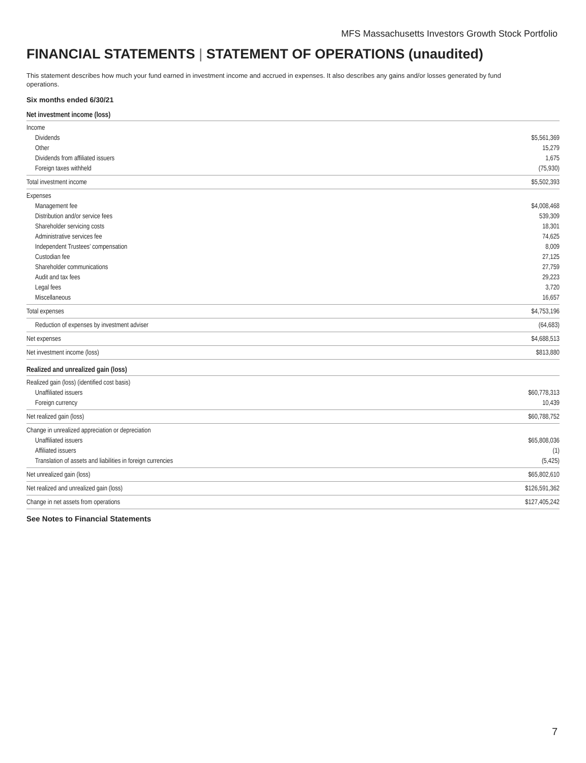MFS Massachusetts Investors Growth Stock Portfolio
FINANCIAL STATEMENTS | STATEMENT OF OPERATIONS (unaudited)
This statement describes how much your fund earned in investment income and accrued in expenses. It also describes any gains and/or losses generated by fund operations.
Six months ended 6/30/21
| Net investment income (loss) | |
| --- | --- |
| Income | |
| Dividends | $5,561,369 |
| Other | 15,279 |
| Dividends from affiliated issuers | 1,675 |
| Foreign taxes withheld | (75,930) |
| Total investment income | $5,502,393 |
| Expenses | |
| Management fee | $4,008,468 |
| Distribution and/or service fees | 539,309 |
| Shareholder servicing costs | 18,301 |
| Administrative services fee | 74,625 |
| Independent Trustees’ compensation | 8,009 |
| Custodian fee | 27,125 |
| Shareholder communications | 27,759 |
| Audit and tax fees | 29,223 |
| Legal fees | 3,720 |
| Miscellaneous | 16,657 |
| Total expenses | $4,753,196 |
| Reduction of expenses by investment adviser | (64,683) |
| Net expenses | $4,688,513 |
| Net investment income (loss) | $813,880 |
| Realized and unrealized gain (loss) | |
| Realized gain (loss) (identified cost basis) | |
| Unaffiliated issuers | $60,778,313 |
| Foreign currency | 10,439 |
| Net realized gain (loss) | $60,788,752 |
| Change in unrealized appreciation or depreciation | |
| Unaffiliated issuers | $65,808,036 |
| Affiliated issuers | (1) |
| Translation of assets and liabilities in foreign currencies | (5,425) |
| Net unrealized gain (loss) | $65,802,610 |
| Net realized and unrealized gain (loss) | $126,591,362 |
| Change in net assets from operations | $127,405,242 |
See Notes to Financial Statements
7